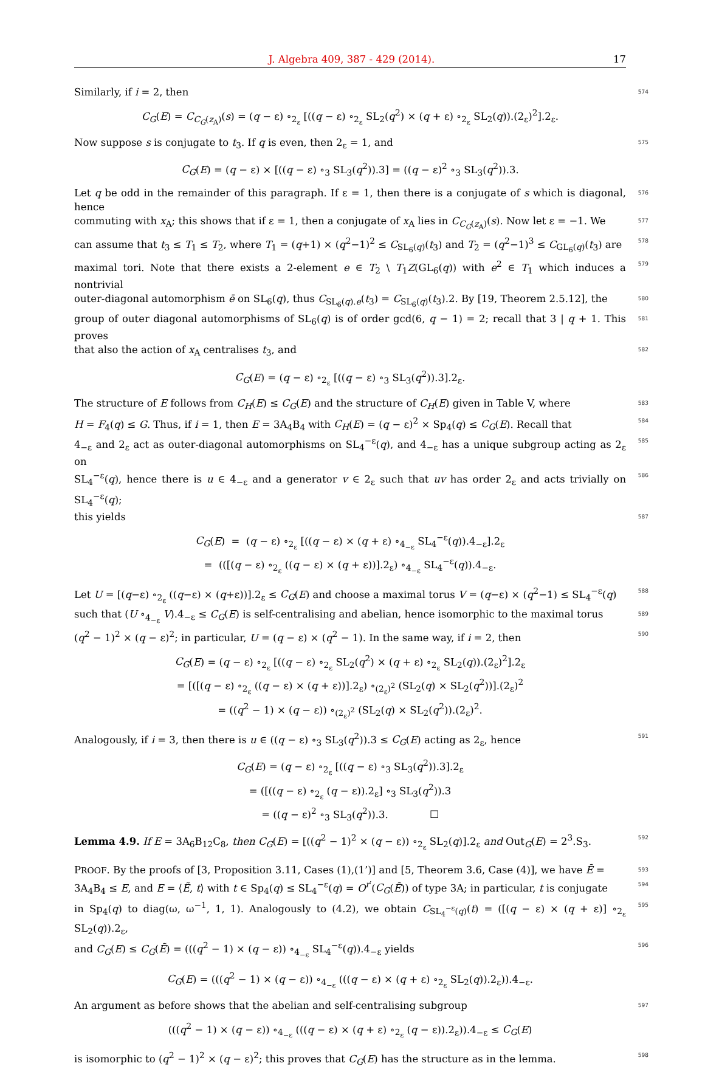J. Algebra 409, 387 - 429 (2014). 17
Similarly, if i = 2, then 574
C<sub>G</sub>(E) = C<sub>C<sub>G</sub>(z<sub>A</sub>)</sub>(s) = (q − ε) ∘<sub>2<sub>ε</sub></sub> [((q − ε) ∘<sub>2<sub>ε</sub></sub> SL<sub>2</sub>(q<sup>2</sup>) × (q + ε) ∘<sub>2<sub>ε</sub></sub> SL<sub>2</sub>(q)).(2<sub>ε</sub>)<sup>2</sup>].2<sub>ε</sub>.
Now suppose s is conjugate to t<sub>3</sub>. If q is even, then 2<sub>ε</sub> = 1, and 575
C<sub>G</sub>(E) = (q − ε) × [((q − ε) ∘<sub>3</sub> SL<sub>3</sub>(q<sup>2</sup>)).3] = ((q − ε)<sup>2</sup> ∘<sub>3</sub> SL<sub>3</sub>(q<sup>2</sup>)).3.
Let q be odd in the remainder of this paragraph. If ε = 1, then there is a conjugate of s which is diagonal, hence 576
commuting with x<sub>A</sub>; this shows that if ε = 1, then a conjugate of x<sub>A</sub> lies in C<sub>C<sub>G</sub>(z<sub>A</sub>)</sub>(s). Now let ε = −1. We 577
can assume that t<sub>3</sub> ≤ T<sub>1</sub> ≤ T<sub>2</sub>, where T<sub>1</sub> = (q+1) × (q<sup>2</sup>−1)<sup>2</sup> ≤ C<sub>SL<sub>6</sub>(q)</sub>(t<sub>3</sub>) and T<sub>2</sub> = (q<sup>2</sup>−1)<sup>3</sup> ≤ C<sub>GL<sub>6</sub>(q)</sub>(t<sub>3</sub>) are 578
maximal tori. Note that there exists a 2-element e ∈ T<sub>2</sub> \ T<sub>1</sub>Z(GL<sub>6</sub>(q)) with e<sup>2</sup> ∈ T<sub>1</sub> which induces a nontrivial 579
outer-diagonal automorphism ē on SL<sub>6</sub>(q), thus C<sub>SL<sub>6</sub>(q).e</sub>(t<sub>3</sub>) = C<sub>SL<sub>6</sub>(q)</sub>(t<sub>3</sub>).2. By [19, Theorem 2.5.12], the 580
group of outer diagonal automorphisms of SL<sub>6</sub>(q) is of order gcd(6, q − 1) = 2; recall that 3 | q + 1. This proves 581
that also the action of x<sub>A</sub> centralises t<sub>3</sub>, and 582
C<sub>G</sub>(E) = (q − ε) ∘<sub>2<sub>ε</sub></sub> [((q − ε) ∘<sub>3</sub> SL<sub>3</sub>(q<sup>2</sup>)).3].2<sub>ε</sub>.
The structure of E follows from C<sub>H</sub>(E) ≤ C<sub>G</sub>(E) and the structure of C<sub>H</sub>(E) given in Table V, where 583
H = F<sub>4</sub>(q) ≤ G. Thus, if i = 1, then E = 3A<sub>4</sub>B<sub>4</sub> with C<sub>H</sub>(E) = (q − ε)<sup>2</sup> × Sp<sub>4</sub>(q) ≤ C<sub>G</sub>(E). Recall that 584
4<sub>−ε</sub> and 2<sub>ε</sub> act as outer-diagonal automorphisms on SL<sub>4</sub><sup>−ε</sup>(q), and 4<sub>−ε</sub> has a unique subgroup acting as 2<sub>ε</sub> on 585
SL<sub>4</sub><sup>−ε</sup>(q), hence there is u ∈ 4<sub>−ε</sub> and a generator v ∈ 2<sub>ε</sub> such that uv has order 2<sub>ε</sub> and acts trivially on SL<sub>4</sub><sup>−ε</sup>(q); 586
this yields 587
C<sub>G</sub>(E) = (q − ε) ∘<sub>2<sub>ε</sub></sub> [((q − ε) × (q + ε) ∘<sub>4<sub>−ε</sub></sub> SL<sub>4</sub><sup>−ε</sup>(q)).4<sub>−ε</sub>].2<sub>ε</sub>
= (([(q − ε) ∘<sub>2<sub>ε</sub></sub> ((q − ε) × (q + ε))].2<sub>ε</sub>) ∘<sub>4<sub>−ε</sub></sub> SL<sub>4</sub><sup>−ε</sup>(q)).4<sub>−ε</sub>.
Let U = [(q−ε) ∘<sub>2<sub>ε</sub></sub> ((q−ε) × (q+ε))].2<sub>ε</sub> ≤ C<sub>G</sub>(E) and choose a maximal torus V = (q−ε) × (q<sup>2</sup>−1) ≤ SL<sub>4</sub><sup>−ε</sup>(q) 588
such that (U ∘<sub>4<sub>−ε</sub></sub> V).4<sub>−ε</sub> ≤ C<sub>G</sub>(E) is self-centralising and abelian, hence isomorphic to the maximal torus 589
(q<sup>2</sup> − 1)<sup>2</sup> × (q − ε)<sup>2</sup>; in particular, U = (q − ε) × (q<sup>2</sup> − 1). In the same way, if i = 2, then 590
C<sub>G</sub>(E) = (q − ε) ∘<sub>2<sub>ε</sub></sub> [((q − ε) ∘<sub>2<sub>ε</sub></sub> SL<sub>2</sub>(q<sup>2</sup>) × (q + ε) ∘<sub>2<sub>ε</sub></sub> SL<sub>2</sub>(q)).(2<sub>ε</sub>)<sup>2</sup>].2<sub>ε</sub>
= [([(q − ε) ∘<sub>2<sub>ε</sub></sub> ((q − ε) × (q + ε))].2<sub>ε</sub>) ∘<sub>(2<sub>ε</sub>)<sup>2</sup></sub> (SL<sub>2</sub>(q) × SL<sub>2</sub>(q<sup>2</sup>))].(2<sub>ε</sub>)<sup>2</sup>
= ((q<sup>2</sup> − 1) × (q − ε)) ∘<sub>(2<sub>ε</sub>)<sup>2</sup></sub> (SL<sub>2</sub>(q) × SL<sub>2</sub>(q<sup>2</sup>)).(2<sub>ε</sub>)<sup>2</sup>.
Analogously, if i = 3, then there is u ∈ ((q − ε) ∘<sub>3</sub> SL<sub>3</sub>(q<sup>2</sup>)).3 ≤ C<sub>G</sub>(E) acting as 2<sub>ε</sub>, hence 591
C<sub>G</sub>(E) = (q − ε) ∘<sub>2<sub>ε</sub></sub> [((q − ε) ∘<sub>3</sub> SL<sub>3</sub>(q<sup>2</sup>)).3].2<sub>ε</sub>
= ([((q − ε) ∘<sub>2<sub>ε</sub></sub> (q − ε)).2<sub>ε</sub>] ∘<sub>3</sub> SL<sub>3</sub>(q<sup>2</sup>)).3
= ((q − ε)<sup>2</sup> ∘<sub>3</sub> SL<sub>3</sub>(q<sup>2</sup>)).3. ☐
Lemma 4.9. If E = 3A<sub>6</sub>B<sub>12</sub>C<sub>8</sub>, then C<sub>G</sub>(E) = [((q<sup>2</sup> − 1)<sup>2</sup> × (q − ε)) ∘<sub>2<sub>ε</sub></sub> SL<sub>2</sub>(q)].2<sub>ε</sub> and Out<sub>G</sub>(E) = 2<sup>3</sup>.S<sub>3</sub>. 592
PROOF. By the proofs of [3, Proposition 3.11, Cases (1),(1’)] and [5, Theorem 3.6, Case (4)], we have Ẽ = 593
3A<sub>4</sub>B<sub>4</sub> ≤ E, and E = ⟨Ẽ, t⟩ with t ∈ Sp<sub>4</sub>(q) ≤ SL<sub>4</sub><sup>−ε</sup>(q) = O<sup>r′</sup>(C<sub>G</sub>(Ẽ)) of type 3A; in particular, t is conjugate 594
in Sp<sub>4</sub>(q) to diag(ω, ω<sup>−1</sup>, 1, 1). Analogously to (4.2), we obtain C<sub>SL<sub>4</sub><sup>−ε</sup>(q)</sub>(t) = ([(q − ε) × (q + ε)] ∘<sub>2<sub>ε</sub></sub> SL<sub>2</sub>(q)).2<sub>ε</sub>, 595
and C<sub>G</sub>(E) ≤ C<sub>G</sub>(Ẽ) = (((q<sup>2</sup> − 1) × (q − ε)) ∘<sub>4<sub>−ε</sub></sub> SL<sub>4</sub><sup>−ε</sup>(q)).4<sub>−ε</sub> yields 596
C<sub>G</sub>(E) = (((q<sup>2</sup> − 1) × (q − ε)) ∘<sub>4<sub>−ε</sub></sub> (((q − ε) × (q + ε) ∘<sub>2<sub>ε</sub></sub> SL<sub>2</sub>(q)).2<sub>ε</sub>)).4<sub>−ε</sub>.
An argument as before shows that the abelian and self-centralising subgroup 597
(((q<sup>2</sup> − 1) × (q − ε)) ∘<sub>4<sub>−ε</sub></sub> (((q − ε) × (q + ε) ∘<sub>2<sub>ε</sub></sub> (q − ε)).2<sub>ε</sub>)).4<sub>−ε</sub> ≤ C<sub>G</sub>(E)
is isomorphic to (q<sup>2</sup> − 1)<sup>2</sup> × (q − ε)<sup>2</sup>; this proves that C<sub>G</sub>(E) has the structure as in the lemma. 598